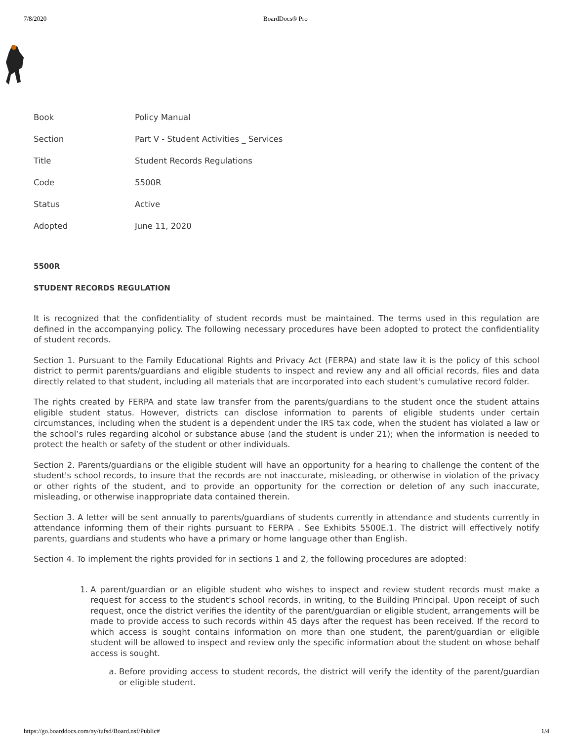7/8/2020 BoardDocs® Pro
| Book | Policy Manual |
| Section | Part V - Student Activities _ Services |
| Title | Student Records Regulations |
| Code | 5500R |
| Status | Active |
| Adopted | June 11, 2020 |
5500R
STUDENT RECORDS REGULATION
It is recognized that the confidentiality of student records must be maintained. The terms used in this regulation are defined in the accompanying policy. The following necessary procedures have been adopted to protect the confidentiality of student records.
Section 1. Pursuant to the Family Educational Rights and Privacy Act (FERPA) and state law it is the policy of this school district to permit parents/guardians and eligible students to inspect and review any and all official records, files and data directly related to that student, including all materials that are incorporated into each student's cumulative record folder.
The rights created by FERPA and state law transfer from the parents/guardians to the student once the student attains eligible student status. However, districts can disclose information to parents of eligible students under certain circumstances, including when the student is a dependent under the IRS tax code, when the student has violated a law or the school’s rules regarding alcohol or substance abuse (and the student is under 21); when the information is needed to protect the health or safety of the student or other individuals.
Section 2. Parents/guardians or the eligible student will have an opportunity for a hearing to challenge the content of the student's school records, to insure that the records are not inaccurate, misleading, or otherwise in violation of the privacy or other rights of the student, and to provide an opportunity for the correction or deletion of any such inaccurate, misleading, or otherwise inappropriate data contained therein.
Section 3. A letter will be sent annually to parents/guardians of students currently in attendance and students currently in attendance informing them of their rights pursuant to FERPA . See Exhibits 5500E.1. The district will effectively notify parents, guardians and students who have a primary or home language other than English.
Section 4. To implement the rights provided for in sections 1 and 2, the following procedures are adopted:
1. A parent/guardian or an eligible student who wishes to inspect and review student records must make a request for access to the student's school records, in writing, to the Building Principal. Upon receipt of such request, once the district verifies the identity of the parent/guardian or eligible student, arrangements will be made to provide access to such records within 45 days after the request has been received. If the record to which access is sought contains information on more than one student, the parent/guardian or eligible student will be allowed to inspect and review only the specific information about the student on whose behalf access is sought.
a. Before providing access to student records, the district will verify the identity of the parent/guardian or eligible student.
https://go.boarddocs.com/ny/tufsd/Board.nsf/Public# 1/4